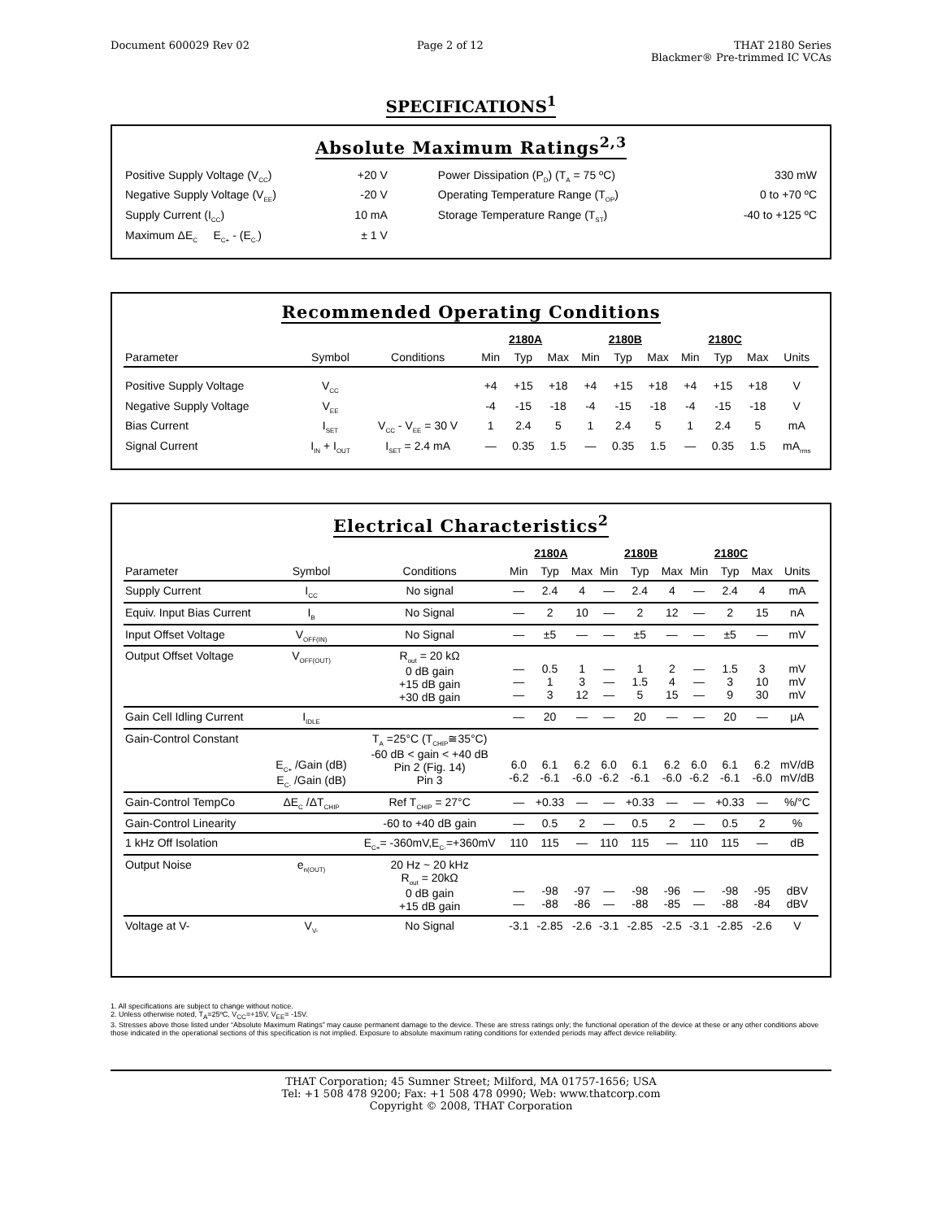Document 600029 Rev 02 Page 2 of 12 THAT 2180 Series
Blackmer® Pre-trimmed IC VCAs
SPECIFICATIONS<sup>1</sup>
Absolute Maximum Ratings<sup>2,3</sup>
| Positive Supply Voltage (V<sub>CC</sub>) | +20 V | Power Dissipation (P<sub>D</sub>) (T<sub>A</sub> = 75 ºC) | 330 mW |
| Negative Supply Voltage (V<sub>EE</sub>) | -20 V | Operating Temperature Range (T<sub>OP</sub>) | 0 to +70 ºC |
| Supply Current (I<sub>CC</sub>) | 10 mA | Storage Temperature Range (T<sub>ST</sub>) | -40 to +125 ºC |
| Maximum ΔE<sub>C</sub> E<sub>C+</sub> - (E<sub>C-</sub>) | ± 1 V | | |
Recommended Operating Conditions
| | | | 2180A | | | 2180B | | | 2180C | | | |
| --- | --- | --- | --- | --- | --- | --- | --- | --- | --- | --- | --- | --- |
| Parameter | Symbol | Conditions | Min | Typ | Max | Min | Typ | Max | Min | Typ | Max | Units |
| Positive Supply Voltage | V<sub>CC</sub> | | +4 | +15 | +18 | +4 | +15 | +18 | +4 | +15 | +18 | V |
| Negative Supply Voltage | V<sub>EE</sub> | | -4 | -15 | -18 | -4 | -15 | -18 | -4 | -15 | -18 | V |
| Bias Current | I<sub>SET</sub> | V<sub>CC</sub> - V<sub>EE</sub> = 30 V | 1 | 2.4 | 5 | 1 | 2.4 | 5 | 1 | 2.4 | 5 | mA |
| Signal Current | I<sub>IN</sub> + I<sub>OUT</sub> | I<sub>SET</sub> = 2.4 mA | — | 0.35 | 1.5 | — | 0.35 | 1.5 | — | 0.35 | 1.5 | mA<sub>rms</sub> |
Electrical Characteristics<sup>2</sup>
| | | | 2180A | | | 2180B | | | 2180C | | | |
| --- | --- | --- | --- | --- | --- | --- | --- | --- | --- | --- | --- | --- |
| Parameter | Symbol | Conditions | Min | Typ | Max | Min | Typ | Max | Min | Typ | Max | Units |
| Supply Current | I<sub>CC</sub> | No signal | — | 2.4 | 4 | — | 2.4 | 4 | — | 2.4 | 4 | mA |
| Equiv. Input Bias Current | I<sub>B</sub> | No Signal | — | 2 | 10 | — | 2 | 12 | — | 2 | 15 | nA |
| Input Offset Voltage | V<sub>OFF(IN)</sub> | No Signal | — | ±5 | — | — | ±5 | — | — | ±5 | — | mV |
| Output Offset Voltage | V<sub>OFF(OUT)</sub> | R<sub>out</sub> = 20 kΩ 0 dB gain +15 dB gain +30 dB gain | — — — | 0.5 1 3 | 1 3 12 | — — — | 1 1.5 5 | 2 4 15 | — — — | 1.5 3 9 | 3 10 30 | mV mV mV |
| Gain Cell Idling Current | I<sub>IDLE</sub> | | — | 20 | — | — | 20 | — | — | 20 | — | μA |
| Gain-Control Constant | E<sub>C+</sub> /Gain (dB) E<sub>C-</sub> /Gain (dB) | T<sub>A</sub> =25°C (T<sub>CHIP</sub>≅35°C) -60 dB < gain < +40 dB Pin 2 (Fig. 14) Pin 3 | 6.0 -6.2 | 6.1 -6.1 | 6.2 -6.0 | 6.0 -6.2 | 6.1 -6.1 | 6.2 -6.0 | 6.0 -6.2 | 6.1 -6.1 | 6.2 -6.0 | mV/dB mV/dB |
| Gain-Control TempCo | ΔE<sub>C</sub> /ΔT<sub>CHIP</sub> | Ref T<sub>CHIP</sub> = 27°C | — | +0.33 | — | — | +0.33 | — | — | +0.33 | — | %/°C |
| Gain-Control Linearity | | -60 to +40 dB gain | — | 0.5 | 2 | — | 0.5 | 2 | — | 0.5 | 2 | % |
| 1 kHz Off Isolation | | E<sub>C+</sub>= -360mV,E<sub>C-</sub>=+360mV | 110 | 115 | — | 110 | 115 | — | 110 | 115 | — | dB |
| Output Noise | e<sub>n(OUT)</sub> | 20 Hz ~ 20 kHz R<sub>out</sub> = 20kΩ 0 dB gain +15 dB gain | — — | -98 -88 | -97 -86 | — — | -98 -88 | -96 -85 | — — | -98 -88 | -95 -84 | dBV dBV |
| Voltage at V- | V<sub>V-</sub> | No Signal | -3.1 | -2.85 | -2.6 | -3.1 | -2.85 | -2.5 | -3.1 | -2.85 | -2.6 | V |
1. All specifications are subject to change without notice.
2. Unless otherwise noted, T<sub>A</sub>=25ºC, V<sub>CC</sub>=+15V, V<sub>EE</sub>= -15V.
3. Stresses above those listed under “Absolute Maximum Ratings” may cause permanent damage to the device. These are stress ratings only; the functional operation of the device at these or any other conditions above those indicated in the operational sections of this specification is not implied. Exposure to absolute maximum rating conditions for extended periods may affect device reliability.
THAT Corporation; 45 Sumner Street; Milford, MA 01757-1656; USA
Tel: +1 508 478 9200; Fax: +1 508 478 0990; Web: www.thatcorp.com
Copyright © 2008, THAT Corporation